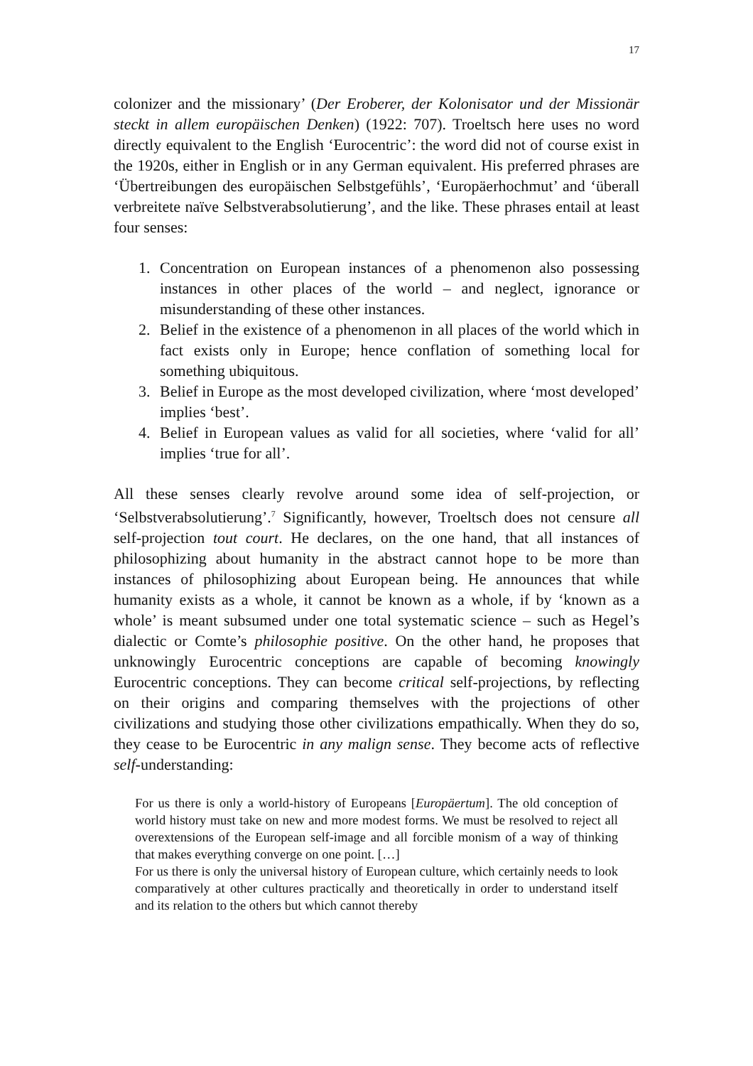17
colonizer and the missionary’ (Der Eroberer, der Kolonisator und der Missionär steckt in allem europäischen Denken) (1922: 707). Troeltsch here uses no word directly equivalent to the English ‘Eurocentric’: the word did not of course exist in the 1920s, either in English or in any German equivalent. His preferred phrases are ‘Übertreibungen des europäischen Selbstgefühls’, ‘Europäerhochmut’ and ‘überall verbreitete naïve Selbstverabsolutierung’, and the like. These phrases entail at least four senses:
1. Concentration on European instances of a phenomenon also possessing instances in other places of the world – and neglect, ignorance or misunderstanding of these other instances.
2. Belief in the existence of a phenomenon in all places of the world which in fact exists only in Europe; hence conflation of something local for something ubiquitous.
3. Belief in Europe as the most developed civilization, where ‘most developed’ implies ‘best’.
4. Belief in European values as valid for all societies, where ‘valid for all’ implies ‘true for all’.
All these senses clearly revolve around some idea of self-projection, or ‘Selbstverabsolutierung’.<sup>7</sup> Significantly, however, Troeltsch does not censure all self-projection tout court. He declares, on the one hand, that all instances of philosophizing about humanity in the abstract cannot hope to be more than instances of philosophizing about European being. He announces that while humanity exists as a whole, it cannot be known as a whole, if by ‘known as a whole’ is meant subsumed under one total systematic science – such as Hegel’s dialectic or Comte’s philosophie positive. On the other hand, he proposes that unknowingly Eurocentric conceptions are capable of becoming knowingly Eurocentric conceptions. They can become critical self-projections, by reflecting on their origins and comparing themselves with the projections of other civilizations and studying those other civilizations empathically. When they do so, they cease to be Eurocentric in any malign sense. They become acts of reflective self-understanding:
For us there is only a world-history of Europeans [Europäertum]. The old conception of world history must take on new and more modest forms. We must be resolved to reject all overextensions of the European self-image and all forcible monism of a way of thinking that makes everything converge on one point. […]
For us there is only the universal history of European culture, which certainly needs to look comparatively at other cultures practically and theoretically in order to understand itself and its relation to the others but which cannot thereby